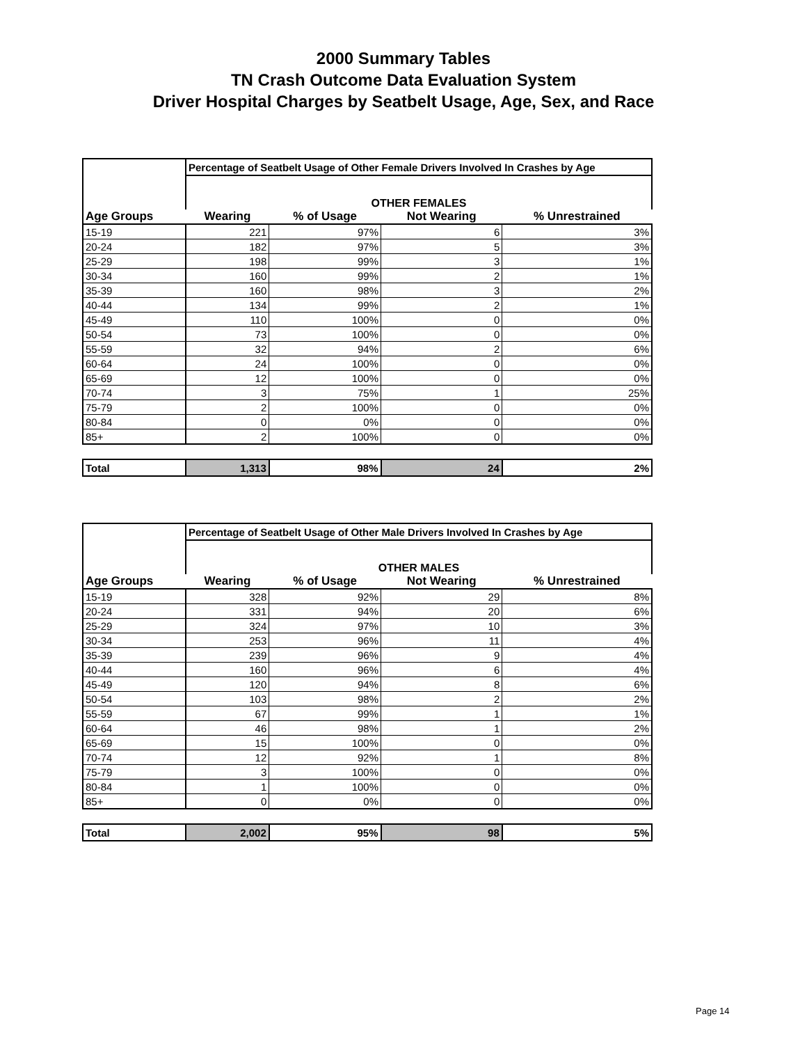2000 Summary Tables
TN Crash Outcome Data Evaluation System
Driver Hospital Charges by Seatbelt Usage, Age, Sex, and Race
| | Percentage of Seatbelt Usage of Other Female Drivers Involved In Crashes by Age | | | |
| --- | --- | --- | --- | --- |
| | OTHER FEMALES | | | |
| Age Groups | Wearing | % of Usage | Not Wearing | % Unrestrained |
| 15-19 | 221 | 97% | 6 | 3% |
| 20-24 | 182 | 97% | 5 | 3% |
| 25-29 | 198 | 99% | 3 | 1% |
| 30-34 | 160 | 99% | 2 | 1% |
| 35-39 | 160 | 98% | 3 | 2% |
| 40-44 | 134 | 99% | 2 | 1% |
| 45-49 | 110 | 100% | 0 | 0% |
| 50-54 | 73 | 100% | 0 | 0% |
| 55-59 | 32 | 94% | 2 | 6% |
| 60-64 | 24 | 100% | 0 | 0% |
| 65-69 | 12 | 100% | 0 | 0% |
| 70-74 | 3 | 75% | 1 | 25% |
| 75-79 | 2 | 100% | 0 | 0% |
| 80-84 | 0 | 0% | 0 | 0% |
| 85+ | 2 | 100% | 0 | 0% |
| Total | 1,313 | 98% | 24 | 2% |
| | Percentage of Seatbelt Usage of Other Male Drivers Involved In Crashes by Age | | | |
| --- | --- | --- | --- | --- |
| | OTHER MALES | | | |
| Age Groups | Wearing | % of Usage | Not Wearing | % Unrestrained |
| 15-19 | 328 | 92% | 29 | 8% |
| 20-24 | 331 | 94% | 20 | 6% |
| 25-29 | 324 | 97% | 10 | 3% |
| 30-34 | 253 | 96% | 11 | 4% |
| 35-39 | 239 | 96% | 9 | 4% |
| 40-44 | 160 | 96% | 6 | 4% |
| 45-49 | 120 | 94% | 8 | 6% |
| 50-54 | 103 | 98% | 2 | 2% |
| 55-59 | 67 | 99% | 1 | 1% |
| 60-64 | 46 | 98% | 1 | 2% |
| 65-69 | 15 | 100% | 0 | 0% |
| 70-74 | 12 | 92% | 1 | 8% |
| 75-79 | 3 | 100% | 0 | 0% |
| 80-84 | 1 | 100% | 0 | 0% |
| 85+ | 0 | 0% | 0 | 0% |
| Total | 2,002 | 95% | 98 | 5% |
Page 14